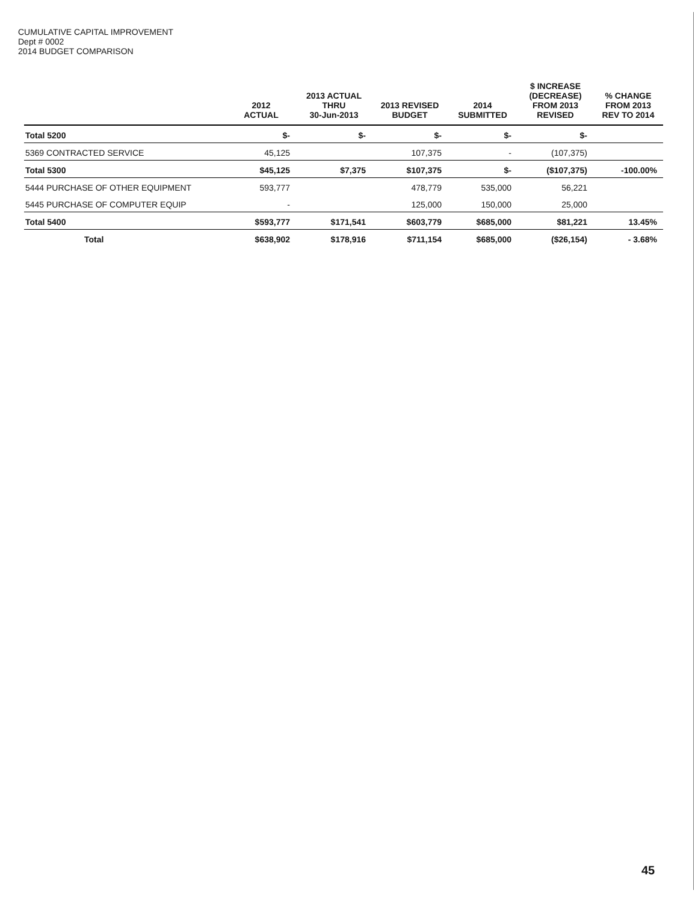CUMULATIVE CAPITAL IMPROVEMENT
Dept # 0002
2014 BUDGET COMPARISON
| | 2012 ACTUAL | 2013 ACTUAL THRU 30-Jun-2013 | 2013 REVISED BUDGET | 2014 SUBMITTED | $ INCREASE (DECREASE) FROM 2013 REVISED | % CHANGE FROM 2013 REV TO 2014 |
| --- | --- | --- | --- | --- | --- | --- |
| Total 5200 | $- | $- | $- | $- | $- | |
| 5369 CONTRACTED SERVICE | 45,125 | | 107,375 | - | (107,375) | |
| Total 5300 | $45,125 | $7,375 | $107,375 | $- | ($107,375) | -100.00% |
| 5444 PURCHASE OF OTHER EQUIPMENT | 593,777 | | 478,779 | 535,000 | 56,221 | |
| 5445 PURCHASE OF COMPUTER EQUIP | - | | 125,000 | 150,000 | 25,000 | |
| Total 5400 | $593,777 | $171,541 | $603,779 | $685,000 | $81,221 | 13.45% |
| Total | $638,902 | $178,916 | $711,154 | $685,000 | ($26,154) | - 3.68% |
45